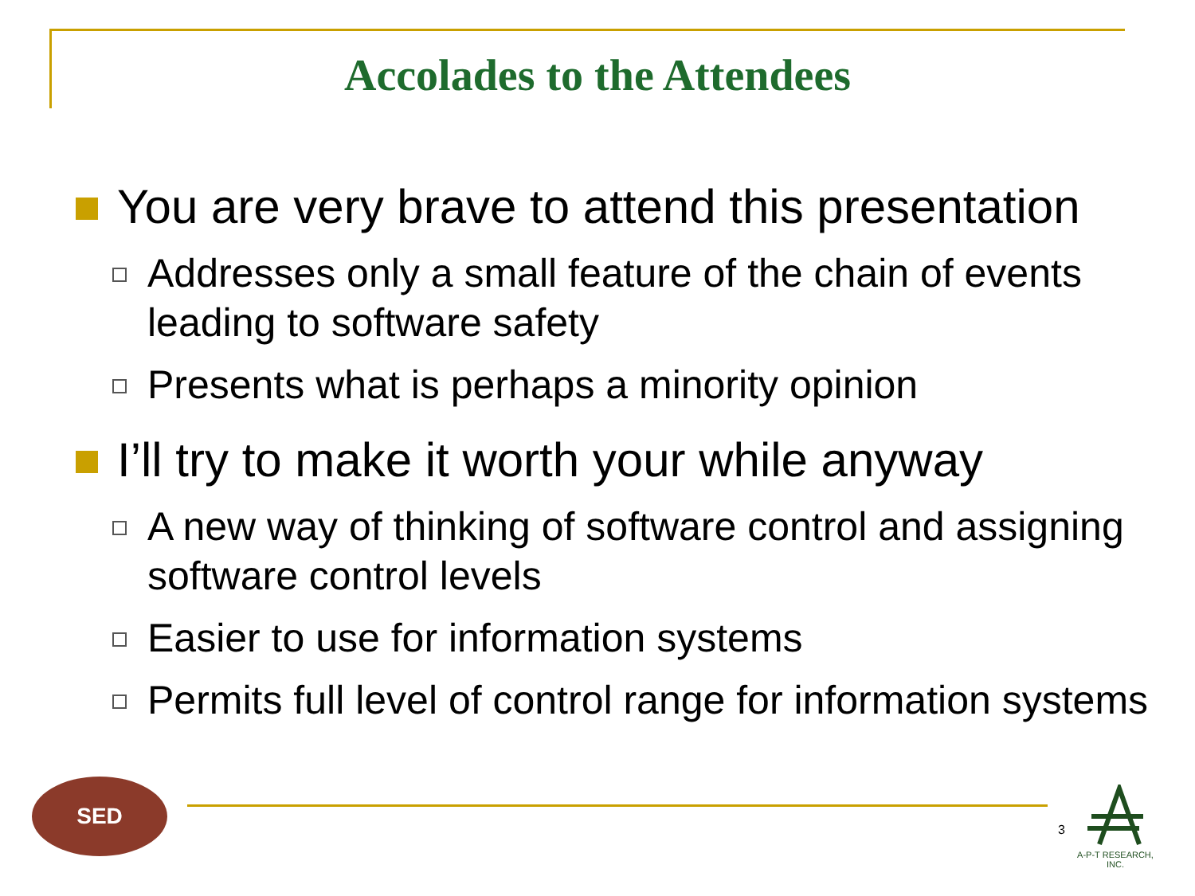Accolades to the Attendees
You are very brave to attend this presentation
Addresses only a small feature of the chain of events leading to software safety
Presents what is perhaps a minority opinion
I’ll try to make it worth your while anyway
A new way of thinking of software control and assigning software control levels
Easier to use for information systems
Permits full level of control range for information systems
SED
3
A-P-T RESEARCH, INC.